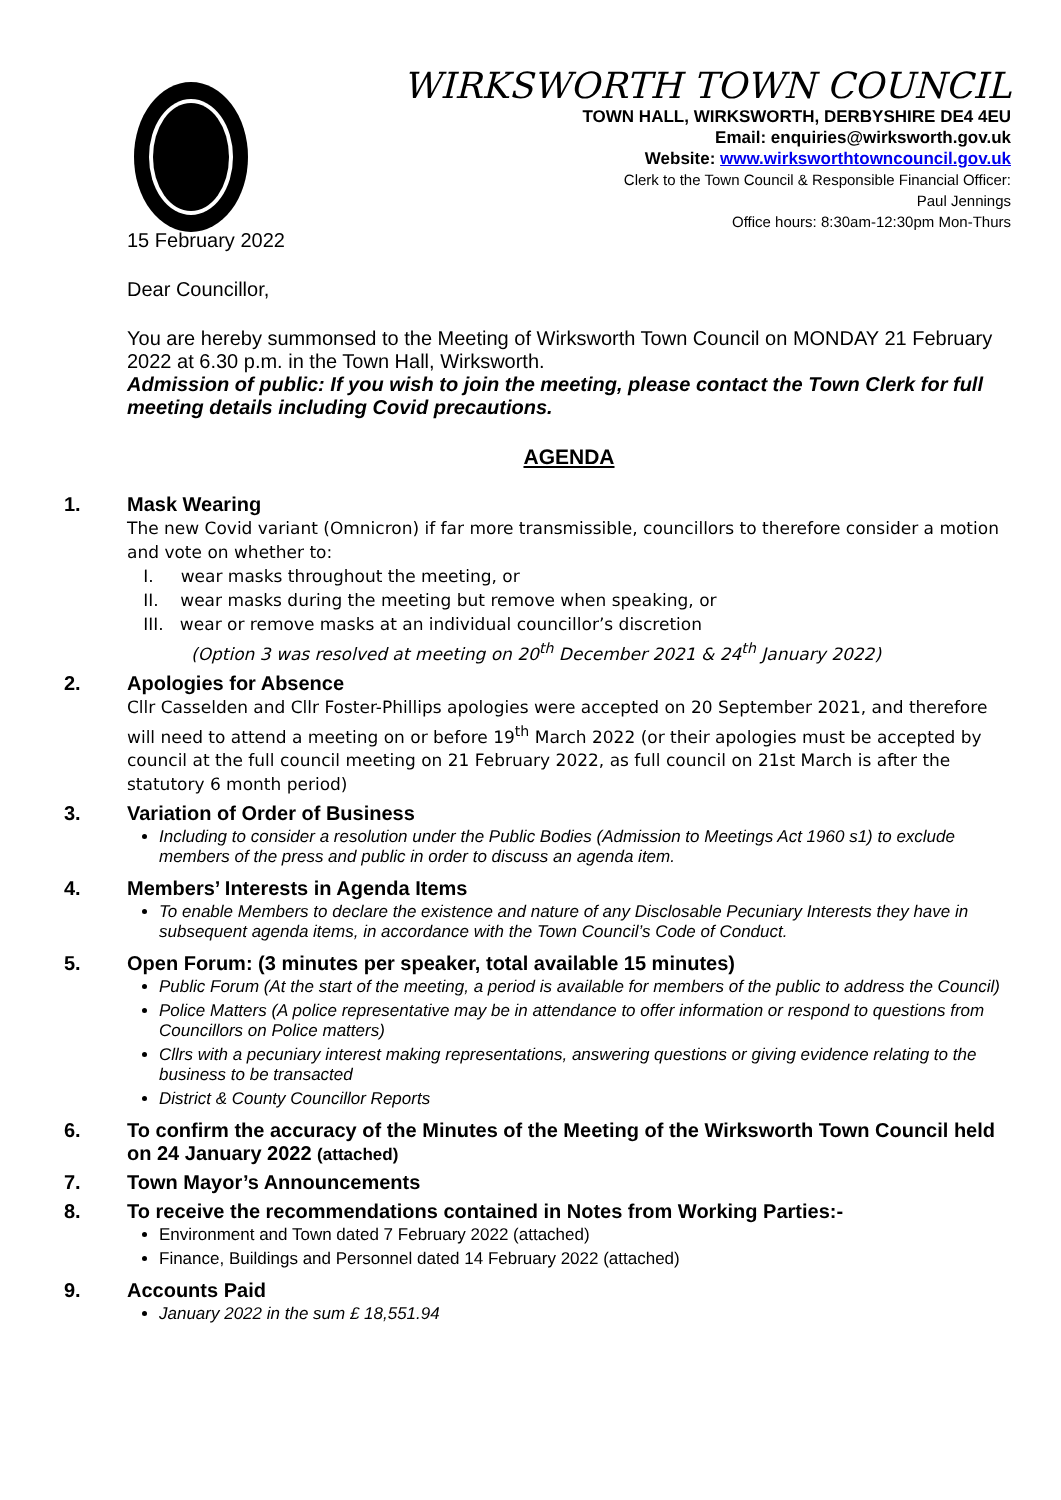WIRKSWORTH TOWN COUNCIL
TOWN HALL, WIRKSWORTH, DERBYSHIRE DE4 4EU
Email: enquiries@wirksworth.gov.uk
Website: www.wirksworthtowncouncil.gov.uk
Clerk to the Town Council & Responsible Financial Officer:
Paul Jennings
Office hours: 8:30am-12:30pm Mon-Thurs
15 February 2022
Dear Councillor,
You are hereby summonsed to the Meeting of Wirksworth Town Council on MONDAY 21 February 2022 at 6.30 p.m. in the Town Hall, Wirksworth.
Admission of public: If you wish to join the meeting, please contact the Town Clerk for full meeting details including Covid precautions.
AGENDA
1. Mask Wearing
The new Covid variant (Omnicron) if far more transmissible, councillors to therefore consider a motion and vote on whether to:
I. wear masks throughout the meeting, or
II. wear masks during the meeting but remove when speaking, or
III. wear or remove masks at an individual councillor’s discretion
(Option 3 was resolved at meeting on 20<sup>th</sup> December 2021 & 24<sup>th</sup> January 2022)
2. Apologies for Absence
Cllr Casselden and Cllr Foster-Phillips apologies were accepted on 20 September 2021, and therefore will need to attend a meeting on or before 19<sup>th</sup> March 2022 (or their apologies must be accepted by council at the full council meeting on 21 February 2022, as full council on 21st March is after the statutory 6 month period)
3. Variation of Order of Business
Including to consider a resolution under the Public Bodies (Admission to Meetings Act 1960 s1) to exclude members of the press and public in order to discuss an agenda item.
4. Members’ Interests in Agenda Items
To enable Members to declare the existence and nature of any Disclosable Pecuniary Interests they have in subsequent agenda items, in accordance with the Town Council’s Code of Conduct.
5. Open Forum: (3 minutes per speaker, total available 15 minutes)
Public Forum (At the start of the meeting, a period is available for members of the public to address the Council)
Police Matters (A police representative may be in attendance to offer information or respond to questions from Councillors on Police matters)
Cllrs with a pecuniary interest making representations, answering questions or giving evidence relating to the business to be transacted
District & County Councillor Reports
6. To confirm the accuracy of the Minutes of the Meeting of the Wirksworth Town Council held on 24 January 2022 (attached)
7. Town Mayor’s Announcements
8. To receive the recommendations contained in Notes from Working Parties:-
Environment and Town dated 7 February 2022 (attached)
Finance, Buildings and Personnel dated 14 February 2022 (attached)
9. Accounts Paid
January 2022 in the sum £ 18,551.94